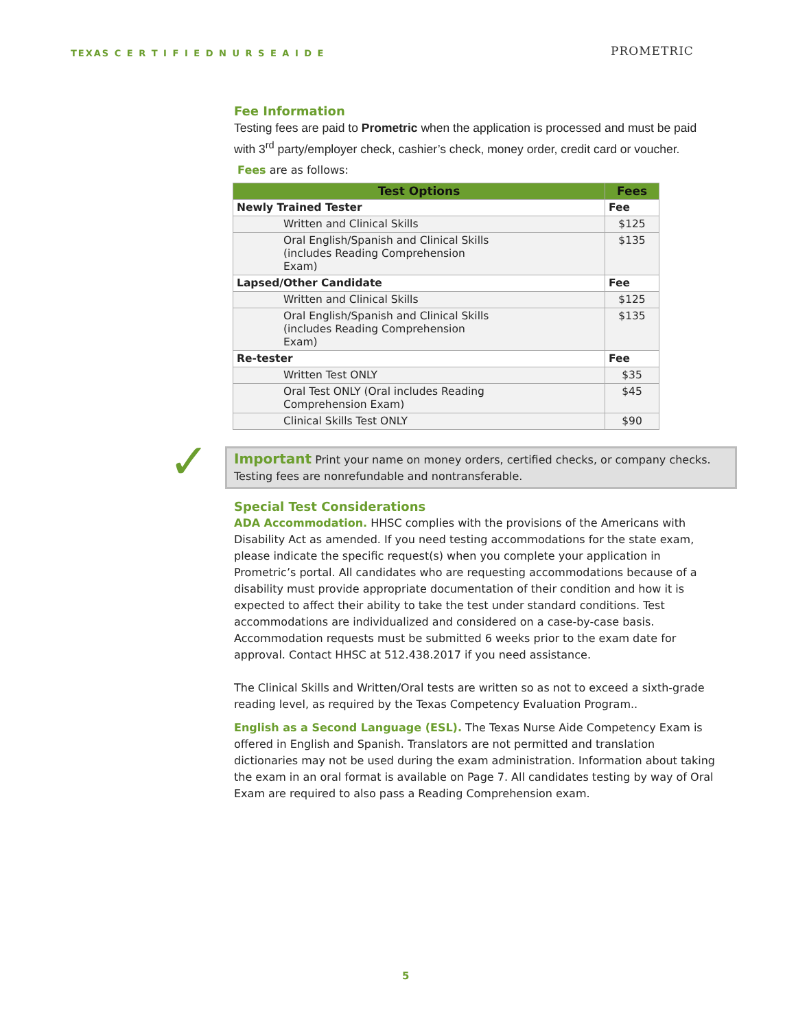TEXAS C E R T I F I E D N U R S E A I D E
PROMETRIC
Fee Information
Testing fees are paid to Prometric when the application is processed and must be paid with 3<sup>rd</sup> party/employer check, cashier’s check, money order, credit card or voucher.
Fees are as follows:
| Test Options | Fees |
| --- | --- |
| Newly Trained Tester | Fee |
| Written and Clinical Skills | $125 |
| Oral English/Spanish and Clinical Skills (includes Reading Comprehension Exam) | $135 |
| Lapsed/Other Candidate | Fee |
| Written and Clinical Skills | $125 |
| Oral English/Spanish and Clinical Skills (includes Reading Comprehension Exam) | $135 |
| Re-tester | Fee |
| Written Test ONLY | $35 |
| Oral Test ONLY (Oral includes Reading Comprehension Exam) | $45 |
| Clinical Skills Test ONLY | $90 |
✓
Important Print your name on money orders, certified checks, or company checks. Testing fees are nonrefundable and nontransferable.
Special Test Considerations
ADA Accommodation. HHSC complies with the provisions of the Americans with Disability Act as amended. If you need testing accommodations for the state exam, please indicate the specific request(s) when you complete your application in Prometric’s portal. All candidates who are requesting accommodations because of a disability must provide appropriate documentation of their condition and how it is expected to affect their ability to take the test under standard conditions. Test accommodations are individualized and considered on a case-by-case basis. Accommodation requests must be submitted 6 weeks prior to the exam date for approval. Contact HHSC at 512.438.2017 if you need assistance.
The Clinical Skills and Written/Oral tests are written so as not to exceed a sixth-grade reading level, as required by the Texas Competency Evaluation Program..
English as a Second Language (ESL). The Texas Nurse Aide Competency Exam is offered in English and Spanish. Translators are not permitted and translation dictionaries may not be used during the exam administration. Information about taking the exam in an oral format is available on Page 7. All candidates testing by way of Oral Exam are required to also pass a Reading Comprehension exam.
5